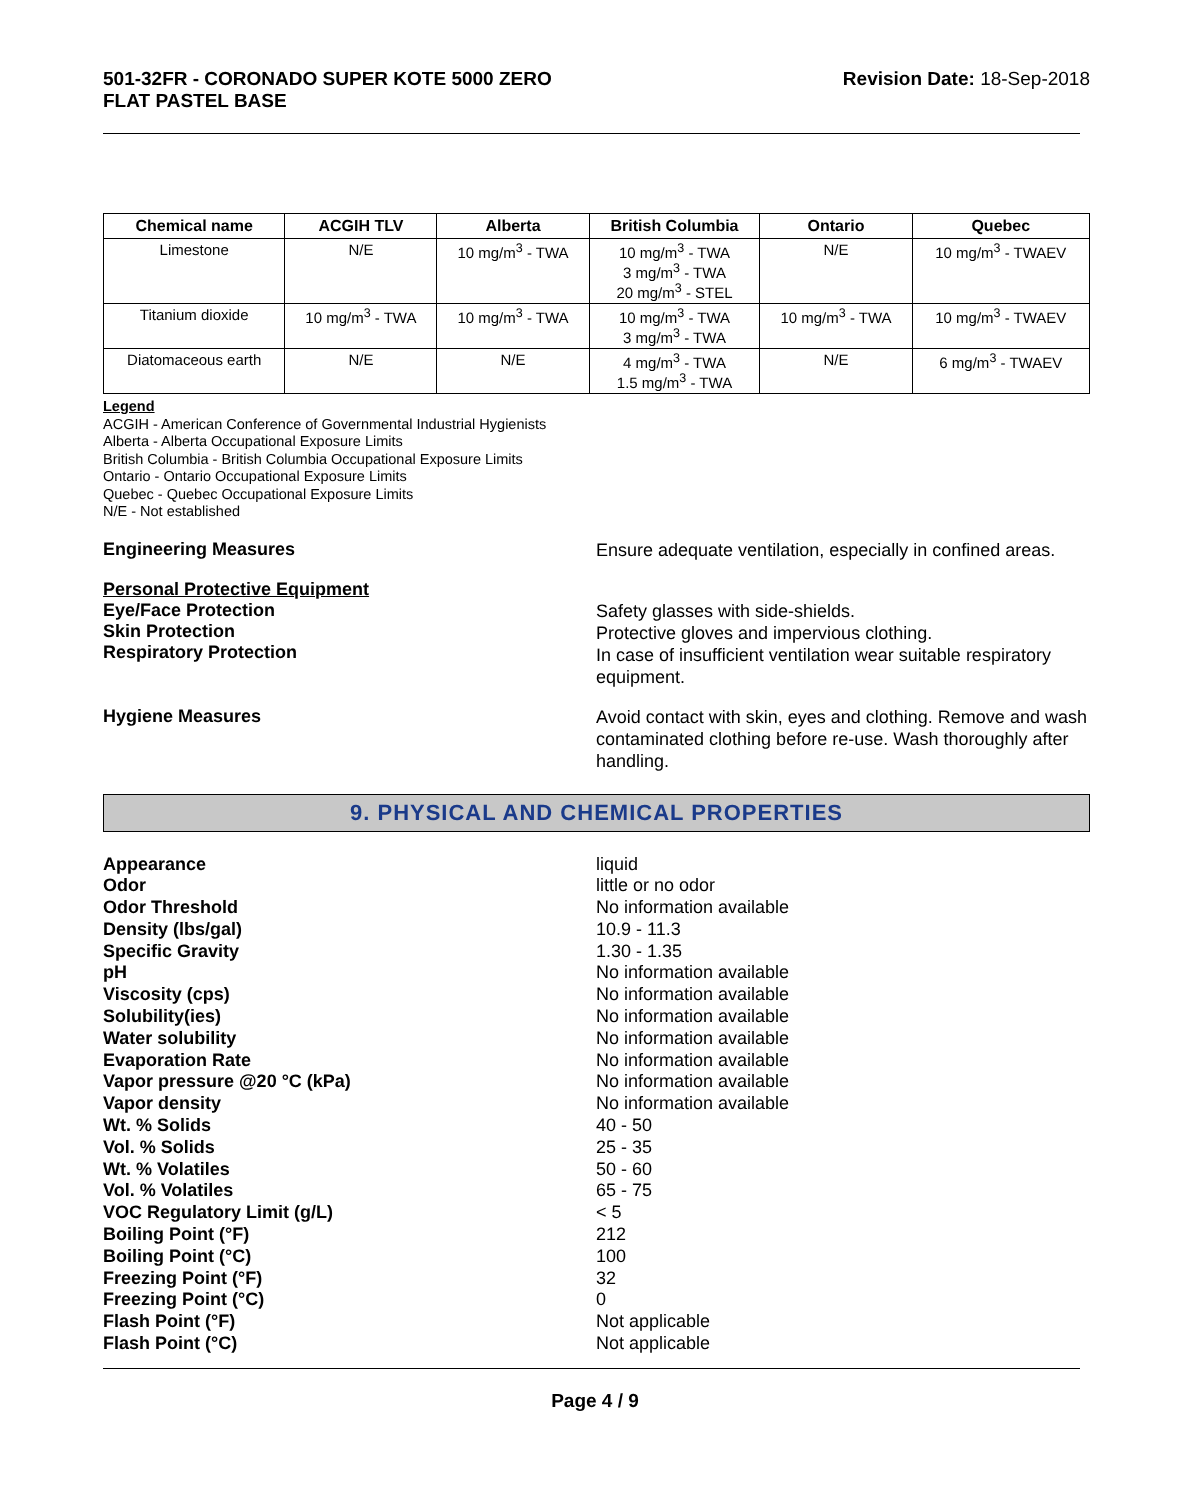501-32FR - CORONADO SUPER KOTE 5000 ZERO
FLAT PASTEL BASE
Revision Date: 18-Sep-2018
| Chemical name | ACGIH TLV | Alberta | British Columbia | Ontario | Quebec |
| --- | --- | --- | --- | --- | --- |
| Limestone | N/E | 10 mg/m<sup>3</sup> - TWA | 10 mg/m<sup>3</sup> - TWA 3 mg/m<sup>3</sup> - TWA 20 mg/m<sup>3</sup> - STEL | N/E | 10 mg/m<sup>3</sup> - TWAEV |
| Titanium dioxide | 10 mg/m<sup>3</sup> - TWA | 10 mg/m<sup>3</sup> - TWA | 10 mg/m<sup>3</sup> - TWA 3 mg/m<sup>3</sup> - TWA | 10 mg/m<sup>3</sup> - TWA | 10 mg/m<sup>3</sup> - TWAEV |
| Diatomaceous earth | N/E | N/E | 4 mg/m<sup>3</sup> - TWA 1.5 mg/m<sup>3</sup> - TWA | N/E | 6 mg/m<sup>3</sup> - TWAEV |
Legend
ACGIH - American Conference of Governmental Industrial Hygienists
Alberta - Alberta Occupational Exposure Limits
British Columbia - British Columbia Occupational Exposure Limits
Ontario - Ontario Occupational Exposure Limits
Quebec - Quebec Occupational Exposure Limits
N/E - Not established
Engineering Measures
Ensure adequate ventilation, especially in confined areas.
Personal Protective Equipment
Eye/Face Protection
Skin Protection
Respiratory Protection
Safety glasses with side-shields.
Protective gloves and impervious clothing.
In case of insufficient ventilation wear suitable respiratory equipment.
Hygiene Measures
Avoid contact with skin, eyes and clothing. Remove and wash contaminated clothing before re-use. Wash thoroughly after handling.
9. PHYSICAL AND CHEMICAL PROPERTIES
Appearance
Odor
Odor Threshold
Density (lbs/gal)
Specific Gravity
pH
Viscosity (cps)
Solubility(ies)
Water solubility
Evaporation Rate
Vapor pressure @20 °C (kPa)
Vapor density
Wt. % Solids
Vol. % Solids
Wt. % Volatiles
Vol. % Volatiles
VOC Regulatory Limit (g/L)
Boiling Point (°F)
Boiling Point (°C)
Freezing Point (°F)
Freezing Point (°C)
Flash Point (°F)
Flash Point (°C)
liquid
little or no odor
No information available
10.9 - 11.3
1.30 - 1.35
No information available
No information available
No information available
No information available
No information available
No information available
No information available
40 - 50
25 - 35
50 - 60
65 - 75
< 5
212
100
32
0
Not applicable
Not applicable
Page 4 / 9